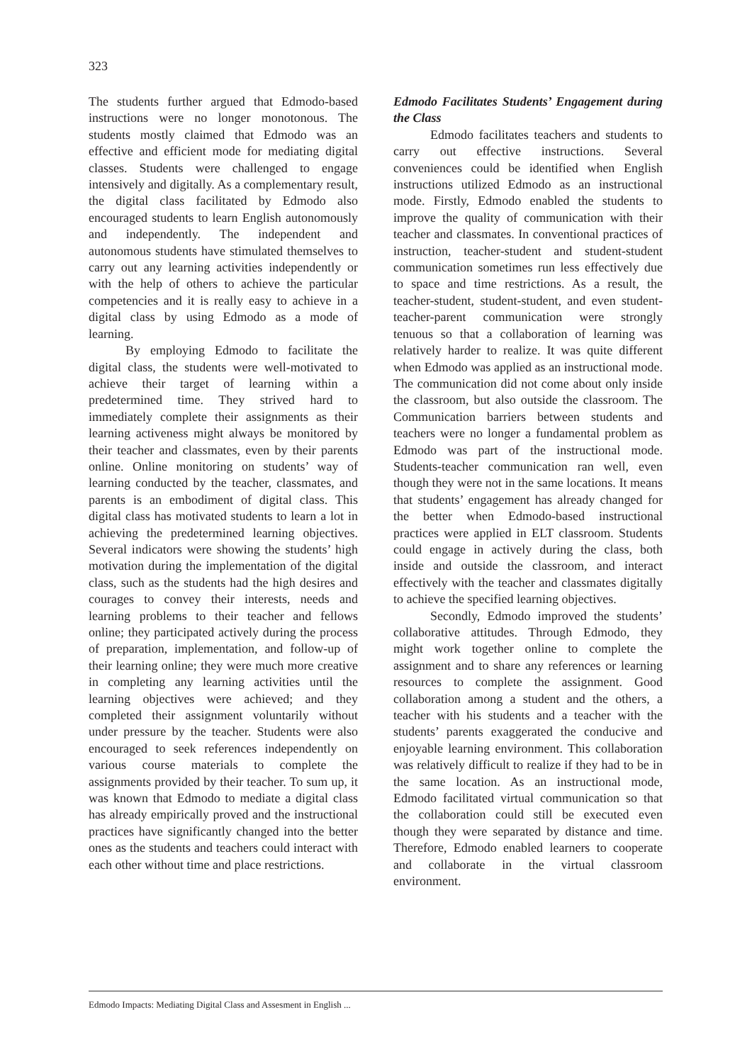323
The students further argued that Edmodo-based instructions were no longer monotonous. The students mostly claimed that Edmodo was an effective and efficient mode for mediating digital classes. Students were challenged to engage intensively and digitally. As a complementary result, the digital class facilitated by Edmodo also encouraged students to learn English autonomously and independently. The independent and autonomous students have stimulated themselves to carry out any learning activities independently or with the help of others to achieve the particular competencies and it is really easy to achieve in a digital class by using Edmodo as a mode of learning.
By employing Edmodo to facilitate the digital class, the students were well-motivated to achieve their target of learning within a predetermined time. They strived hard to immediately complete their assignments as their learning activeness might always be monitored by their teacher and classmates, even by their parents online. Online monitoring on students’ way of learning conducted by the teacher, classmates, and parents is an embodiment of digital class. This digital class has motivated students to learn a lot in achieving the predetermined learning objectives. Several indicators were showing the students’ high motivation during the implementation of the digital class, such as the students had the high desires and courages to convey their interests, needs and learning problems to their teacher and fellows online; they participated actively during the process of preparation, implementation, and follow-up of their learning online; they were much more creative in completing any learning activities until the learning objectives were achieved; and they completed their assignment voluntarily without under pressure by the teacher. Students were also encouraged to seek references independently on various course materials to complete the assignments provided by their teacher. To sum up, it was known that Edmodo to mediate a digital class has already empirically proved and the instructional practices have significantly changed into the better ones as the students and teachers could interact with each other without time and place restrictions.
Edmodo Facilitates Students’ Engagement during the Class
Edmodo facilitates teachers and students to carry out effective instructions. Several conveniences could be identified when English instructions utilized Edmodo as an instructional mode. Firstly, Edmodo enabled the students to improve the quality of communication with their teacher and classmates. In conventional practices of instruction, teacher-student and student-student communication sometimes run less effectively due to space and time restrictions. As a result, the teacher-student, student-student, and even student-teacher-parent communication were strongly tenuous so that a collaboration of learning was relatively harder to realize. It was quite different when Edmodo was applied as an instructional mode. The communication did not come about only inside the classroom, but also outside the classroom. The Communication barriers between students and teachers were no longer a fundamental problem as Edmodo was part of the instructional mode. Students-teacher communication ran well, even though they were not in the same locations. It means that students’ engagement has already changed for the better when Edmodo-based instructional practices were applied in ELT classroom. Students could engage in actively during the class, both inside and outside the classroom, and interact effectively with the teacher and classmates digitally to achieve the specified learning objectives.
Secondly, Edmodo improved the students’ collaborative attitudes. Through Edmodo, they might work together online to complete the assignment and to share any references or learning resources to complete the assignment. Good collaboration among a student and the others, a teacher with his students and a teacher with the students’ parents exaggerated the conducive and enjoyable learning environment. This collaboration was relatively difficult to realize if they had to be in the same location. As an instructional mode, Edmodo facilitated virtual communication so that the collaboration could still be executed even though they were separated by distance and time. Therefore, Edmodo enabled learners to cooperate and collaborate in the virtual classroom environment.
Edmodo Impacts: Mediating Digital Class and Assesment in English ...